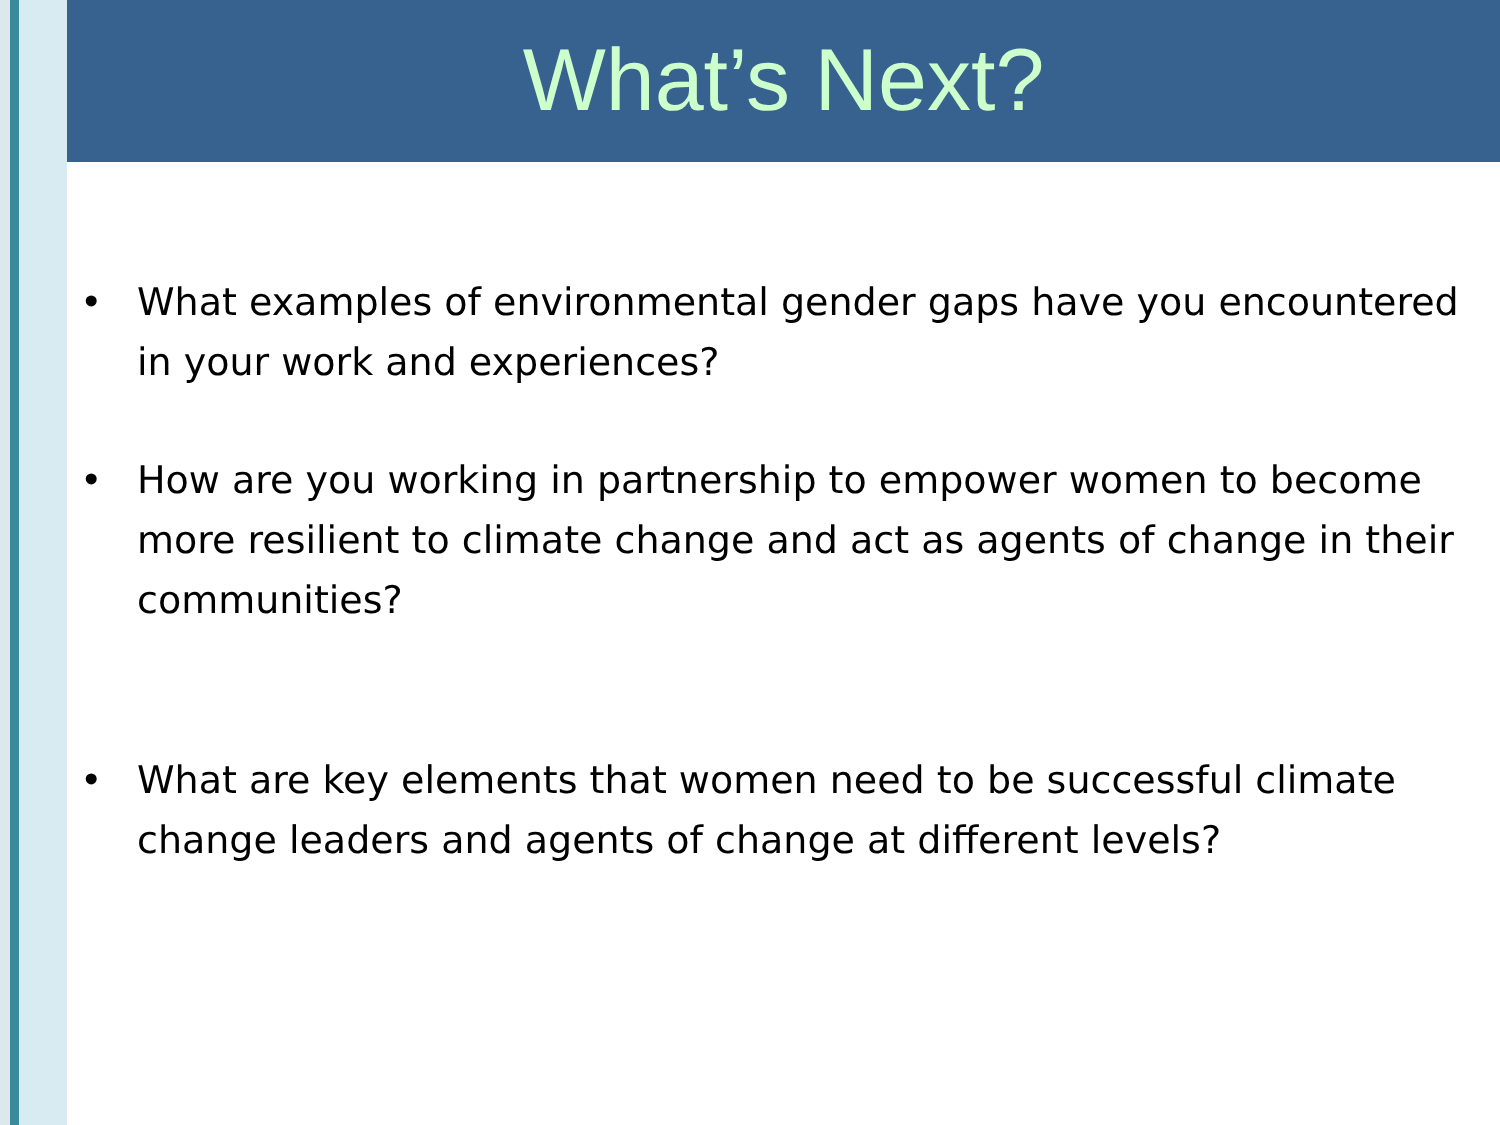What’s Next?
• What examples of environmental gender gaps have you encountered in your work and experiences?
• How are you working in partnership to empower women to become more resilient to climate change and act as agents of change in their communities?
• What are key elements that women need to be successful climate change leaders and agents of change at different levels?